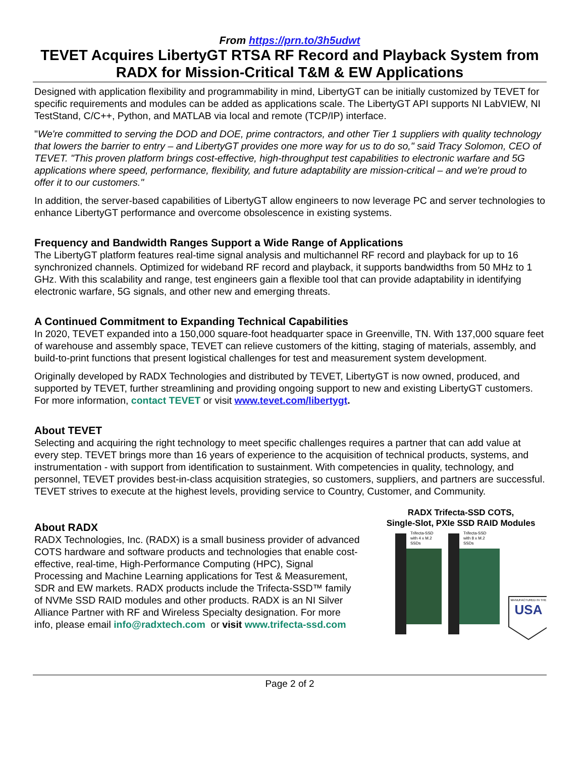From https://prn.to/3h5udwt
TEVET Acquires LibertyGT RTSA RF Record and Playback System from RADX for Mission-Critical T&M & EW Applications
Designed with application flexibility and programmability in mind, LibertyGT can be initially customized by TEVET for specific requirements and modules can be added as applications scale. The LibertyGT API supports NI LabVIEW, NI TestStand, C/C++, Python, and MATLAB via local and remote (TCP/IP) interface.
"We're committed to serving the DOD and DOE, prime contractors, and other Tier 1 suppliers with quality technology that lowers the barrier to entry – and LibertyGT provides one more way for us to do so," said Tracy Solomon, CEO of TEVET. "This proven platform brings cost-effective, high-throughput test capabilities to electronic warfare and 5G applications where speed, performance, flexibility, and future adaptability are mission-critical – and we're proud to offer it to our customers."
In addition, the server-based capabilities of LibertyGT allow engineers to now leverage PC and server technologies to enhance LibertyGT performance and overcome obsolescence in existing systems.
Frequency and Bandwidth Ranges Support a Wide Range of Applications
The LibertyGT platform features real-time signal analysis and multichannel RF record and playback for up to 16 synchronized channels. Optimized for wideband RF record and playback, it supports bandwidths from 50 MHz to 1 GHz. With this scalability and range, test engineers gain a flexible tool that can provide adaptability in identifying electronic warfare, 5G signals, and other new and emerging threats.
A Continued Commitment to Expanding Technical Capabilities
In 2020, TEVET expanded into a 150,000 square-foot headquarter space in Greenville, TN. With 137,000 square feet of warehouse and assembly space, TEVET can relieve customers of the kitting, staging of materials, assembly, and build-to-print functions that present logistical challenges for test and measurement system development.
Originally developed by RADX Technologies and distributed by TEVET, LibertyGT is now owned, produced, and supported by TEVET, further streamlining and providing ongoing support to new and existing LibertyGT customers. For more information, contact TEVET or visit www.tevet.com/libertygt.
About TEVET
Selecting and acquiring the right technology to meet specific challenges requires a partner that can add value at every step. TEVET brings more than 16 years of experience to the acquisition of technical products, systems, and instrumentation - with support from identification to sustainment. With competencies in quality, technology, and personnel, TEVET provides best-in-class acquisition strategies, so customers, suppliers, and partners are successful. TEVET strives to execute at the highest levels, providing service to Country, Customer, and Community.
About RADX
RADX Technologies, Inc. (RADX) is a small business provider of advanced COTS hardware and software products and technologies that enable cost-effective, real-time, High-Performance Computing (HPC), Signal Processing and Machine Learning applications for Test & Measurement, SDR and EW markets. RADX products include the Trifecta-SSD™ family of NVMe SSD RAID modules and other products. RADX is an NI Silver Alliance Partner with RF and Wireless Specialty designation. For more info, please email info@radxtech.com or visit www.trifecta-ssd.com
RADX Trifecta-SSD COTS,
Single-Slot, PXIe SSD RAID Modules
Trifecta-SSD
with 4 x M.2
SSDs
Trifecta-SSD
with 8 x M.2
SSDs
USA
MANUFACTURED IN THE
Page 2 of 2